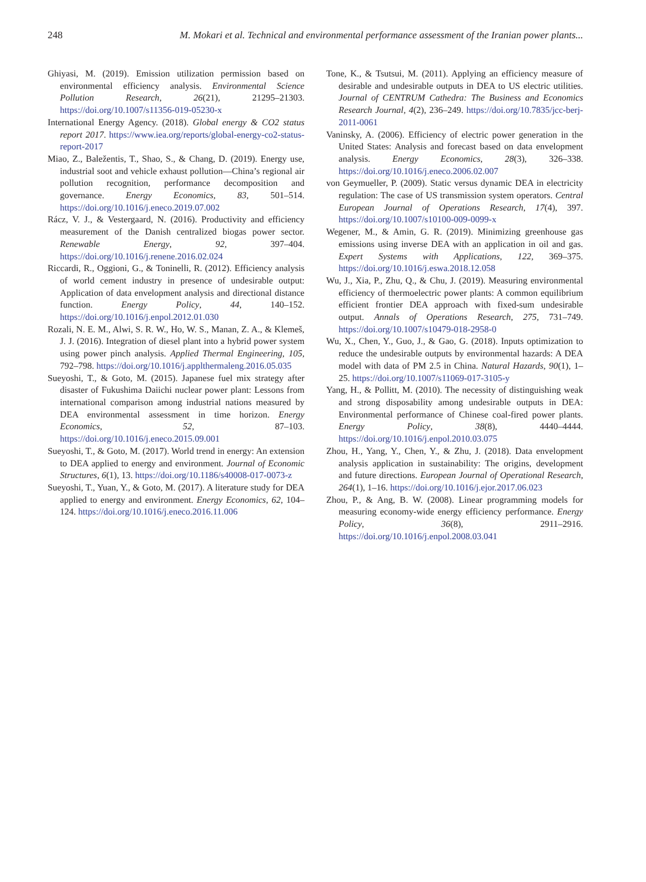248 M. Mokari et al. Technical and environmental performance assessment of the Iranian power plants...
Ghiyasi, M. (2019). Emission utilization permission based on environmental efficiency analysis. Environmental Science Pollution Research, 26(21), 21295–21303. https://doi.org/10.1007/s11356-019-05230-x
International Energy Agency. (2018). Global energy & CO2 status report 2017. https://www.iea.org/reports/global-energy-co2-status-report-2017
Miao, Z., Baležentis, T., Shao, S., & Chang, D. (2019). Energy use, industrial soot and vehicle exhaust pollution—China’s regional air pollution recognition, performance decomposition and governance. Energy Economics, 83, 501–514. https://doi.org/10.1016/j.eneco.2019.07.002
Rácz, V. J., & Vestergaard, N. (2016). Productivity and efficiency measurement of the Danish centralized biogas power sector. Renewable Energy, 92, 397–404. https://doi.org/10.1016/j.renene.2016.02.024
Riccardi, R., Oggioni, G., & Toninelli, R. (2012). Efficiency analysis of world cement industry in presence of undesirable output: Application of data envelopment analysis and directional distance function. Energy Policy, 44, 140–152. https://doi.org/10.1016/j.enpol.2012.01.030
Rozali, N. E. M., Alwi, S. R. W., Ho, W. S., Manan, Z. A., & Klemeš, J. J. (2016). Integration of diesel plant into a hybrid power system using power pinch analysis. Applied Thermal Engineering, 105, 792–798. https://doi.org/10.1016/j.applthermaleng.2016.05.035
Sueyoshi, T., & Goto, M. (2015). Japanese fuel mix strategy after disaster of Fukushima Daiichi nuclear power plant: Lessons from international comparison among industrial nations measured by DEA environmental assessment in time horizon. Energy Economics, 52, 87–103. https://doi.org/10.1016/j.eneco.2015.09.001
Sueyoshi, T., & Goto, M. (2017). World trend in energy: An extension to DEA applied to energy and environment. Journal of Economic Structures, 6(1), 13. https://doi.org/10.1186/s40008-017-0073-z
Sueyoshi, T., Yuan, Y., & Goto, M. (2017). A literature study for DEA applied to energy and environment. Energy Economics, 62, 104–124. https://doi.org/10.1016/j.eneco.2016.11.006
Tone, K., & Tsutsui, M. (2011). Applying an efficiency measure of desirable and undesirable outputs in DEA to US electric utilities. Journal of CENTRUM Cathedra: The Business and Economics Research Journal, 4(2), 236–249. https://doi.org/10.7835/jcc-berj-2011-0061
Vaninsky, A. (2006). Efficiency of electric power generation in the United States: Analysis and forecast based on data envelopment analysis. Energy Economics, 28(3), 326–338. https://doi.org/10.1016/j.eneco.2006.02.007
von Geymueller, P. (2009). Static versus dynamic DEA in electricity regulation: The case of US transmission system operators. Central European Journal of Operations Research, 17(4), 397. https://doi.org/10.1007/s10100-009-0099-x
Wegener, M., & Amin, G. R. (2019). Minimizing greenhouse gas emissions using inverse DEA with an application in oil and gas. Expert Systems with Applications, 122, 369–375. https://doi.org/10.1016/j.eswa.2018.12.058
Wu, J., Xia, P., Zhu, Q., & Chu, J. (2019). Measuring environmental efficiency of thermoelectric power plants: A common equilibrium efficient frontier DEA approach with fixed-sum undesirable output. Annals of Operations Research, 275, 731–749. https://doi.org/10.1007/s10479-018-2958-0
Wu, X., Chen, Y., Guo, J., & Gao, G. (2018). Inputs optimization to reduce the undesirable outputs by environmental hazards: A DEA model with data of PM 2.5 in China. Natural Hazards, 90(1), 1–25. https://doi.org/10.1007/s11069-017-3105-y
Yang, H., & Pollitt, M. (2010). The necessity of distinguishing weak and strong disposability among undesirable outputs in DEA: Environmental performance of Chinese coal-fired power plants. Energy Policy, 38(8), 4440–4444. https://doi.org/10.1016/j.enpol.2010.03.075
Zhou, H., Yang, Y., Chen, Y., & Zhu, J. (2018). Data envelopment analysis application in sustainability: The origins, development and future directions. European Journal of Operational Research, 264(1), 1–16. https://doi.org/10.1016/j.ejor.2017.06.023
Zhou, P., & Ang, B. W. (2008). Linear programming models for measuring economy-wide energy efficiency performance. Energy Policy, 36(8), 2911–2916. https://doi.org/10.1016/j.enpol.2008.03.041